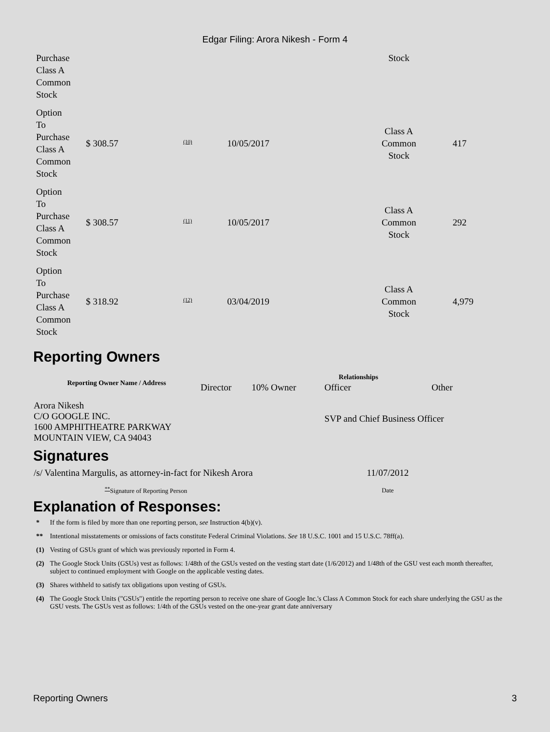Edgar Filing: Arora Nikesh - Form 4
| Purchase Class A Common Stock | | | | Stock | |
| Option To Purchase Class A Common Stock | $ 308.57 | <sup>(10)</sup> | 10/05/2017 | Class A Common Stock | 417 |
| Option To Purchase Class A Common Stock | $ 308.57 | <sup>(11)</sup> | 10/05/2017 | Class A Common Stock | 292 |
| Option To Purchase Class A Common Stock | $ 318.92 | <sup>(12)</sup> | 03/04/2019 | Class A Common Stock | 4,979 |
Reporting Owners
| Reporting Owner Name / Address | Relationships | | | |
| --- | --- | --- | --- | --- |
| | Director | 10% Owner | Officer | Other |
| Arora Nikesh C/O GOOGLE INC. 1600 AMPHITHEATRE PARKWAY MOUNTAIN VIEW, CA 94043 | | | SVP and Chief Business Officer | |
Signatures
| /s/ Valentina Margulis, as attorney-in-fact for Nikesh Arora | 11/07/2012 |
| <sup>**</sup> Signature of Reporting Person | Date |
Explanation of Responses:
| * | If the form is filed by more than one reporting person, see Instruction 4(b)(v). |
| ** | Intentional misstatements or omissions of facts constitute Federal Criminal Violations. See 18 U.S.C. 1001 and 15 U.S.C. 78ff(a). |
| (1) | Vesting of GSUs grant of which was previously reported in Form 4. |
| (2) | The Google Stock Units (GSUs) vest as follows: 1/48th of the GSUs vested on the vesting start date (1/6/2012) and 1/48th of the GSU vest each month thereafter, subject to continued employment with Google on the applicable vesting dates. |
| (3) | Shares withheld to satisfy tax obligations upon vesting of GSUs. |
| (4) | The Google Stock Units ("GSUs") entitle the reporting person to receive one share of Google Inc.'s Class A Common Stock for each share underlying the GSU as the GSU vests. The GSUs vest as follows: 1/4th of the GSUs vested on the one-year grant date anniversary |
Reporting Owners 3